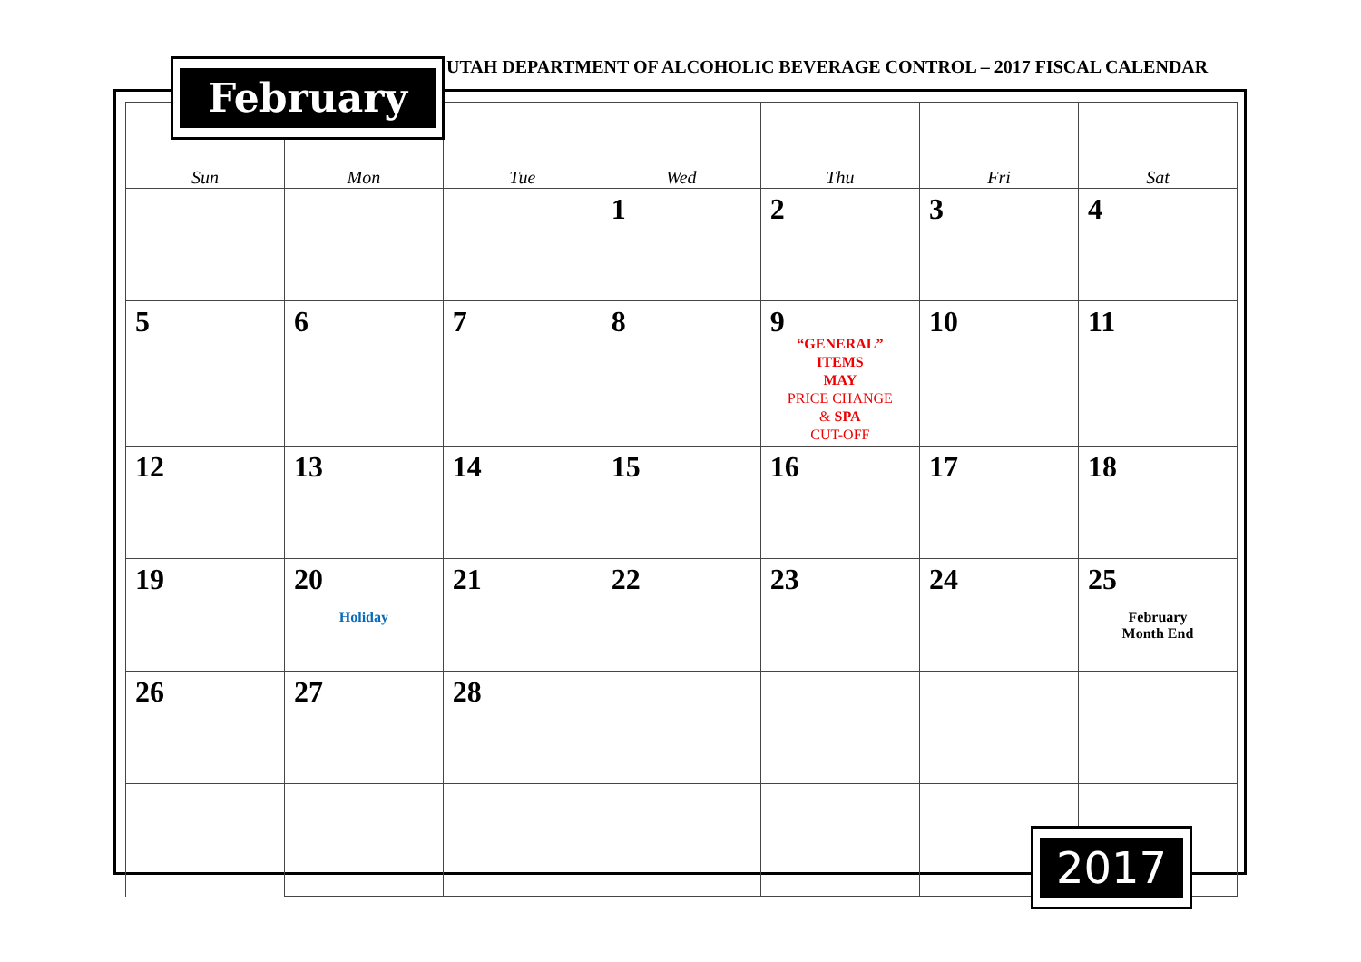February
UTAH DEPARTMENT OF ALCOHOLIC BEVERAGE CONTROL – 2017 FISCAL CALENDAR
| Sun | Mon | Tue | Wed | Thu | Fri | Sat |
| --- | --- | --- | --- | --- | --- | --- |
| | | | 1 | 2 | 3 | 4 |
| 5 | 6 | 7 | 8 | 9 “GENERAL” ITEMS MAY PRICE CHANGE & SPA CUT-OFF | 10 | 11 |
| 12 | 13 | 14 | 15 | 16 | 17 | 18 |
| 19 | 20 Holiday | 21 | 22 | 23 | 24 | 25 February Month End |
| 26 | 27 | 28 | | | | |
2017